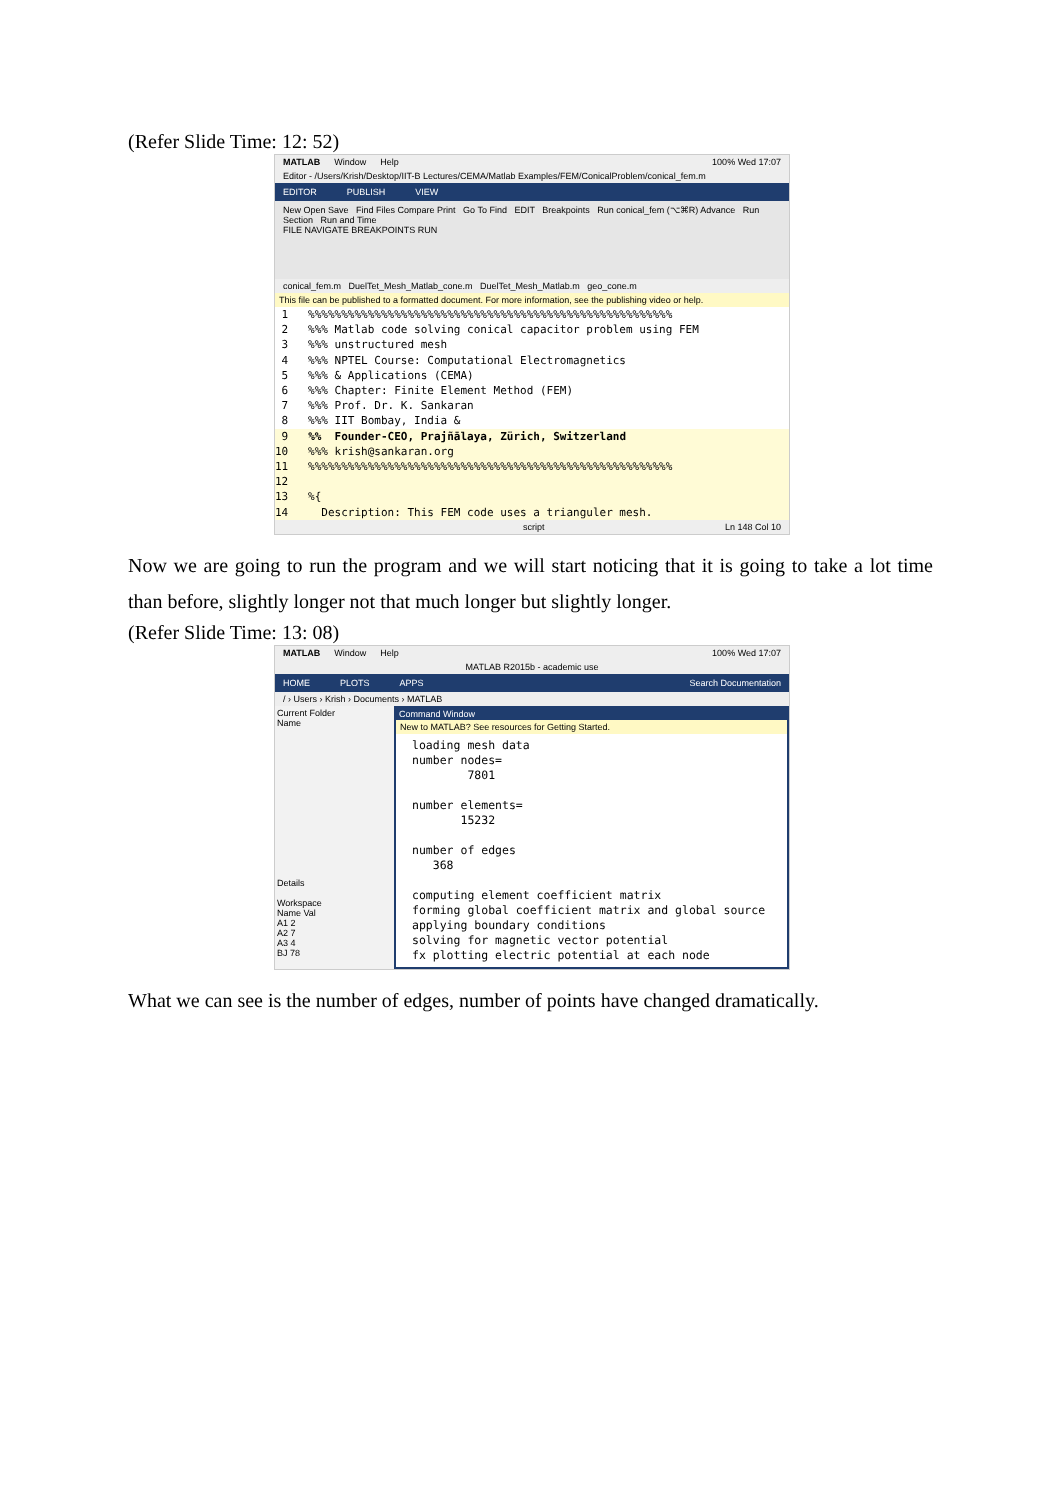(Refer Slide Time: 12: 52)
MATLAB Window Help 100% Wed 17:07
Editor - /Users/Krish/Desktop/IIT-B Lectures/CEMA/Matlab Examples/FEM/ConicalProblem/conical_fem.m
EDITOR PUBLISH VIEW
New Open Save Find Files Compare Print Go To Find EDIT Breakpoints Run conical_fem (⌥⌘R) Advance Run Section Run and Time
FILE NAVIGATE BREAKPOINTS RUN
conical_fem.m DuelTet_Mesh_Matlab_cone.m DuelTet_Mesh_Matlab.m geo_cone.m
This file can be published to a formatted document. For more information, see the publishing video or help.
1 %%%%%%%%%%%%%%%%%%%%%%%%%%%%%%%%%%%%%%%%%%%%%%%%%%%%%%%
2 %%% Matlab code solving conical capacitor problem using FEM
3 %%% unstructured mesh
4 %%% NPTEL Course: Computational Electromagnetics
5 %%% & Applications (CEMA)
6 %%% Chapter: Finite Element Method (FEM)
7 %%% Prof. Dr. K. Sankaran
8 %%% IIT Bombay, India &
9 %% Founder-CEO, Prajñālaya, Zürich, Switzerland
10 %%% krish@sankaran.org
11 %%%%%%%%%%%%%%%%%%%%%%%%%%%%%%%%%%%%%%%%%%%%%%%%%%%%%%%
12
13 %{
14 Description: This FEM code uses a trianguler mesh.
script Ln 148 Col 10
Now we are going to run the program and we will start noticing that it is going to take a lot time than before, slightly longer not that much longer but slightly longer.
(Refer Slide Time: 13: 08)
MATLAB Window Help 100% Wed 17:07
MATLAB R2015b - academic use
HOME PLOTS APPS Search Documentation
/ › Users › Krish › Documents › MATLAB
Current Folder
Name
Details
Workspace
Name Val
A1 2
A2 7
A3 4
BJ 78
Command Window
New to MATLAB? See resources for Getting Started.
loading mesh data number nodes= 7801 number elements= 15232 number of edges 368 computing element coefficient matrix forming global coefficient matrix and global source applying boundary conditions solving for magnetic vector potential fx plotting electric potential at each node
What we can see is the number of edges, number of points have changed dramatically.